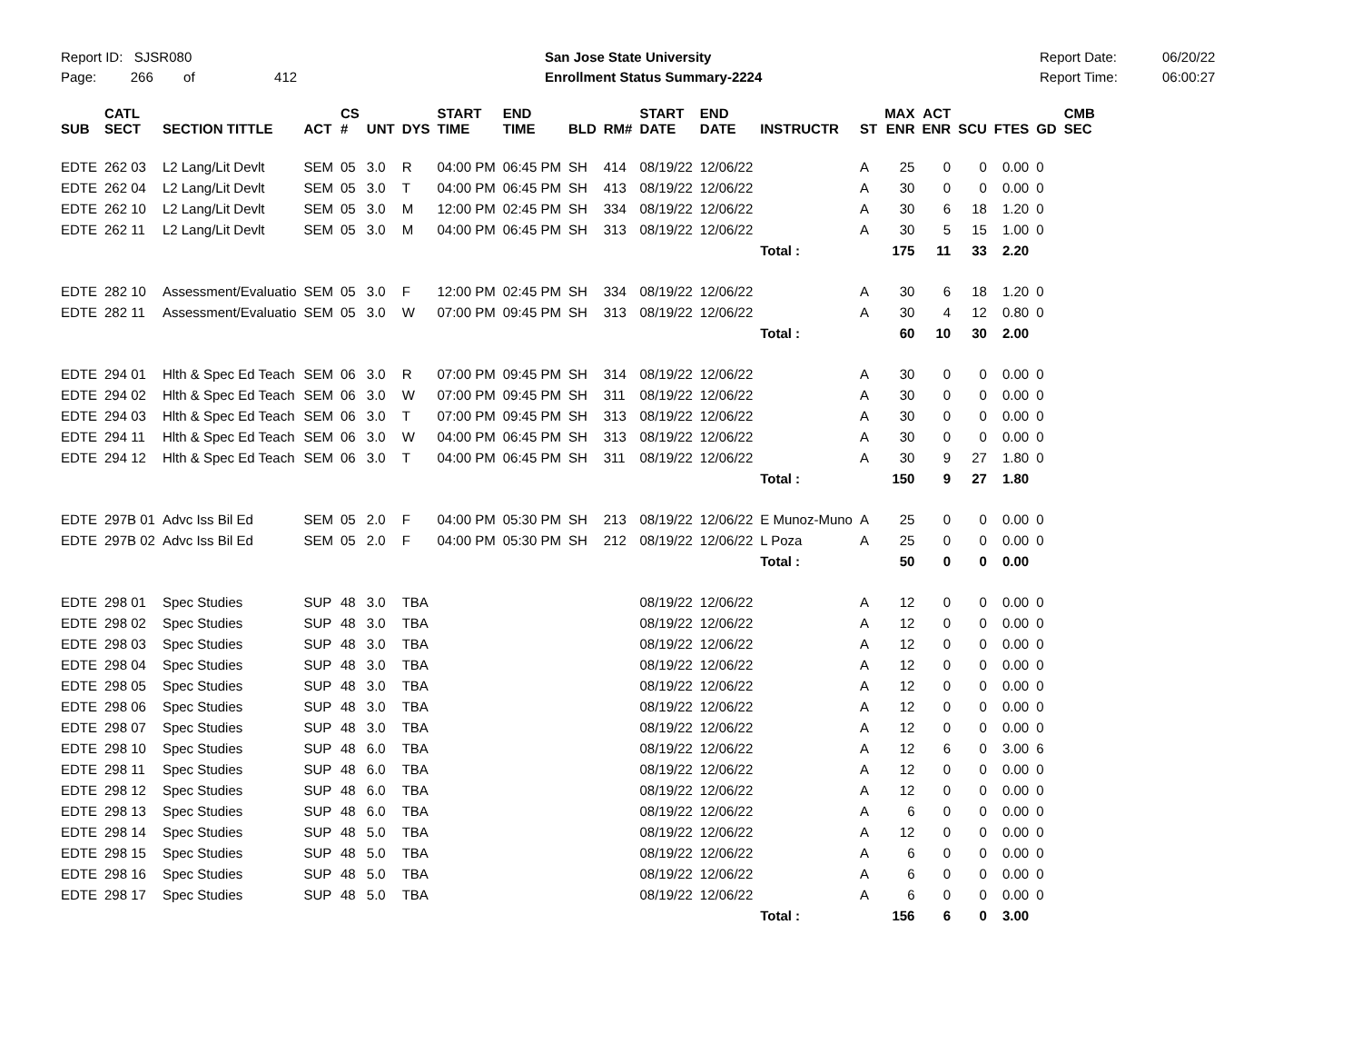Report ID: SJSR080
Page: 266 of 412
San Jose State University
Enrollment Status Summary-2224
Report Date:
Report Time:
06/20/22
06:00:27
| SUB | CATL SECT | SECTION TITTLE | ACT | CS # | UNT | DYS | START TIME | END TIME | BLD | RM# | START DATE | END DATE | INSTRUCTR | ST | MAX ENR | ACT ENR | SCU | FTES | GD | CMB SEC |
| --- | --- | --- | --- | --- | --- | --- | --- | --- | --- | --- | --- | --- | --- | --- | --- | --- | --- | --- | --- | --- |
| EDTE | 262 03 | L2 Lang/Lit Devlt | SEM | 05 | 3.0 | R | 04:00 PM | 06:45 PM | SH | 414 | 08/19/22 | 12/06/22 | | A | 25 | 0 | 0 | 0.00 | 0 | |
| EDTE | 262 04 | L2 Lang/Lit Devlt | SEM | 05 | 3.0 | T | 04:00 PM | 06:45 PM | SH | 413 | 08/19/22 | 12/06/22 | | A | 30 | 0 | 0 | 0.00 | 0 | |
| EDTE | 262 10 | L2 Lang/Lit Devlt | SEM | 05 | 3.0 | M | 12:00 PM | 02:45 PM | SH | 334 | 08/19/22 | 12/06/22 | | A | 30 | 6 | 18 | 1.20 | 0 | |
| EDTE | 262 11 | L2 Lang/Lit Devlt | SEM | 05 | 3.0 | M | 04:00 PM | 06:45 PM | SH | 313 | 08/19/22 | 12/06/22 | | A | 30 | 5 | 15 | 1.00 | 0 | |
| | | | | | | | | | | | | | Total : | | 175 | 11 | 33 | 2.20 | | |
| EDTE | 282 10 | Assessment/Evaluatio | SEM | 05 | 3.0 | F | 12:00 PM | 02:45 PM | SH | 334 | 08/19/22 | 12/06/22 | | A | 30 | 6 | 18 | 1.20 | 0 | |
| EDTE | 282 11 | Assessment/Evaluatio | SEM | 05 | 3.0 | W | 07:00 PM | 09:45 PM | SH | 313 | 08/19/22 | 12/06/22 | | A | 30 | 4 | 12 | 0.80 | 0 | |
| | | | | | | | | | | | | | Total : | | 60 | 10 | 30 | 2.00 | | |
| EDTE | 294 01 | Hlth & Spec Ed Teach | SEM | 06 | 3.0 | R | 07:00 PM | 09:45 PM | SH | 314 | 08/19/22 | 12/06/22 | | A | 30 | 0 | 0 | 0.00 | 0 | |
| EDTE | 294 02 | Hlth & Spec Ed Teach | SEM | 06 | 3.0 | W | 07:00 PM | 09:45 PM | SH | 311 | 08/19/22 | 12/06/22 | | A | 30 | 0 | 0 | 0.00 | 0 | |
| EDTE | 294 03 | Hlth & Spec Ed Teach | SEM | 06 | 3.0 | T | 07:00 PM | 09:45 PM | SH | 313 | 08/19/22 | 12/06/22 | | A | 30 | 0 | 0 | 0.00 | 0 | |
| EDTE | 294 11 | Hlth & Spec Ed Teach | SEM | 06 | 3.0 | W | 04:00 PM | 06:45 PM | SH | 313 | 08/19/22 | 12/06/22 | | A | 30 | 0 | 0 | 0.00 | 0 | |
| EDTE | 294 12 | Hlth & Spec Ed Teach | SEM | 06 | 3.0 | T | 04:00 PM | 06:45 PM | SH | 311 | 08/19/22 | 12/06/22 | | A | 30 | 9 | 27 | 1.80 | 0 | |
| | | | | | | | | | | | | | Total : | | 150 | 9 | 27 | 1.80 | | |
| EDTE | 297B 01 | Advc Iss Bil Ed | SEM | 05 | 2.0 | F | 04:00 PM | 05:30 PM | SH | 213 | 08/19/22 | 12/06/22 | E Munoz-Muno | A | 25 | 0 | 0 | 0.00 | 0 | |
| EDTE | 297B 02 | Advc Iss Bil Ed | SEM | 05 | 2.0 | F | 04:00 PM | 05:30 PM | SH | 212 | 08/19/22 | 12/06/22 | L Poza | A | 25 | 0 | 0 | 0.00 | 0 | |
| | | | | | | | | | | | | | Total : | | 50 | 0 | 0 | 0.00 | | |
| EDTE | 298 01 | Spec Studies | SUP | 48 | 3.0 | TBA | | | | | 08/19/22 | 12/06/22 | | A | 12 | 0 | 0 | 0.00 | 0 | |
| EDTE | 298 02 | Spec Studies | SUP | 48 | 3.0 | TBA | | | | | 08/19/22 | 12/06/22 | | A | 12 | 0 | 0 | 0.00 | 0 | |
| EDTE | 298 03 | Spec Studies | SUP | 48 | 3.0 | TBA | | | | | 08/19/22 | 12/06/22 | | A | 12 | 0 | 0 | 0.00 | 0 | |
| EDTE | 298 04 | Spec Studies | SUP | 48 | 3.0 | TBA | | | | | 08/19/22 | 12/06/22 | | A | 12 | 0 | 0 | 0.00 | 0 | |
| EDTE | 298 05 | Spec Studies | SUP | 48 | 3.0 | TBA | | | | | 08/19/22 | 12/06/22 | | A | 12 | 0 | 0 | 0.00 | 0 | |
| EDTE | 298 06 | Spec Studies | SUP | 48 | 3.0 | TBA | | | | | 08/19/22 | 12/06/22 | | A | 12 | 0 | 0 | 0.00 | 0 | |
| EDTE | 298 07 | Spec Studies | SUP | 48 | 3.0 | TBA | | | | | 08/19/22 | 12/06/22 | | A | 12 | 0 | 0 | 0.00 | 0 | |
| EDTE | 298 10 | Spec Studies | SUP | 48 | 6.0 | TBA | | | | | 08/19/22 | 12/06/22 | | A | 12 | 6 | 0 | 3.00 | 6 | |
| EDTE | 298 11 | Spec Studies | SUP | 48 | 6.0 | TBA | | | | | 08/19/22 | 12/06/22 | | A | 12 | 0 | 0 | 0.00 | 0 | |
| EDTE | 298 12 | Spec Studies | SUP | 48 | 6.0 | TBA | | | | | 08/19/22 | 12/06/22 | | A | 12 | 0 | 0 | 0.00 | 0 | |
| EDTE | 298 13 | Spec Studies | SUP | 48 | 6.0 | TBA | | | | | 08/19/22 | 12/06/22 | | A | 6 | 0 | 0 | 0.00 | 0 | |
| EDTE | 298 14 | Spec Studies | SUP | 48 | 5.0 | TBA | | | | | 08/19/22 | 12/06/22 | | A | 12 | 0 | 0 | 0.00 | 0 | |
| EDTE | 298 15 | Spec Studies | SUP | 48 | 5.0 | TBA | | | | | 08/19/22 | 12/06/22 | | A | 6 | 0 | 0 | 0.00 | 0 | |
| EDTE | 298 16 | Spec Studies | SUP | 48 | 5.0 | TBA | | | | | 08/19/22 | 12/06/22 | | A | 6 | 0 | 0 | 0.00 | 0 | |
| EDTE | 298 17 | Spec Studies | SUP | 48 | 5.0 | TBA | | | | | 08/19/22 | 12/06/22 | | A | 6 | 0 | 0 | 0.00 | 0 | |
| | | | | | | | | | | | | | Total : | | 156 | 6 | 0 | 3.00 | | |